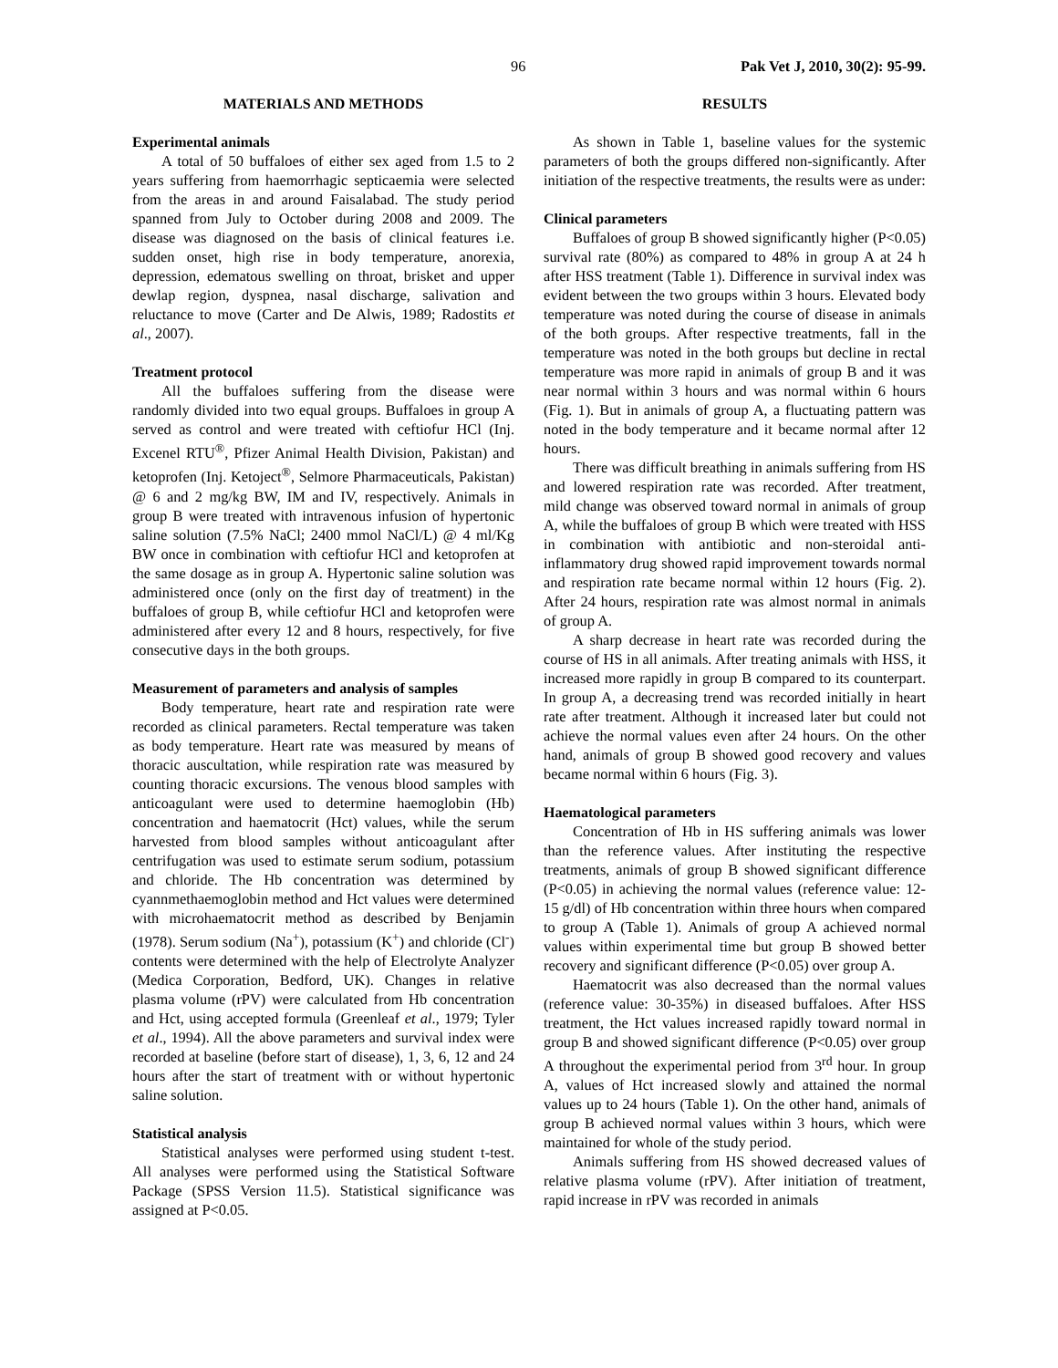96 Pak Vet J, 2010, 30(2): 95-99.
MATERIALS AND METHODS
Experimental animals
A total of 50 buffaloes of either sex aged from 1.5 to 2 years suffering from haemorrhagic septicaemia were selected from the areas in and around Faisalabad. The study period spanned from July to October during 2008 and 2009. The disease was diagnosed on the basis of clinical features i.e. sudden onset, high rise in body temperature, anorexia, depression, edematous swelling on throat, brisket and upper dewlap region, dyspnea, nasal discharge, salivation and reluctance to move (Carter and De Alwis, 1989; Radostits et al., 2007).
Treatment protocol
All the buffaloes suffering from the disease were randomly divided into two equal groups. Buffaloes in group A served as control and were treated with ceftiofur HCl (Inj. Excenel RTU<sup>®</sup>, Pfizer Animal Health Division, Pakistan) and ketoprofen (Inj. Ketoject<sup>®</sup>, Selmore Pharmaceuticals, Pakistan) @ 6 and 2 mg/kg BW, IM and IV, respectively. Animals in group B were treated with intravenous infusion of hypertonic saline solution (7.5% NaCl; 2400 mmol NaCl/L) @ 4 ml/Kg BW once in combination with ceftiofur HCl and ketoprofen at the same dosage as in group A. Hypertonic saline solution was administered once (only on the first day of treatment) in the buffaloes of group B, while ceftiofur HCl and ketoprofen were administered after every 12 and 8 hours, respectively, for five consecutive days in the both groups.
Measurement of parameters and analysis of samples
Body temperature, heart rate and respiration rate were recorded as clinical parameters. Rectal temperature was taken as body temperature. Heart rate was measured by means of thoracic auscultation, while respiration rate was measured by counting thoracic excursions. The venous blood samples with anticoagulant were used to determine haemoglobin (Hb) concentration and haematocrit (Hct) values, while the serum harvested from blood samples without anticoagulant after centrifugation was used to estimate serum sodium, potassium and chloride. The Hb concentration was determined by cyannmethaemoglobin method and Hct values were determined with microhaematocrit method as described by Benjamin (1978). Serum sodium (Na<sup>+</sup>), potassium (K<sup>+</sup>) and chloride (Cl<sup>-</sup>) contents were determined with the help of Electrolyte Analyzer (Medica Corporation, Bedford, UK). Changes in relative plasma volume (rPV) were calculated from Hb concentration and Hct, using accepted formula (Greenleaf et al., 1979; Tyler et al., 1994). All the above parameters and survival index were recorded at baseline (before start of disease), 1, 3, 6, 12 and 24 hours after the start of treatment with or without hypertonic saline solution.
Statistical analysis
Statistical analyses were performed using student t-test. All analyses were performed using the Statistical Software Package (SPSS Version 11.5). Statistical significance was assigned at P<0.05.
RESULTS
As shown in Table 1, baseline values for the systemic parameters of both the groups differed non-significantly. After initiation of the respective treatments, the results were as under:
Clinical parameters
Buffaloes of group B showed significantly higher (P<0.05) survival rate (80%) as compared to 48% in group A at 24 h after HSS treatment (Table 1). Difference in survival index was evident between the two groups within 3 hours. Elevated body temperature was noted during the course of disease in animals of the both groups. After respective treatments, fall in the temperature was noted in the both groups but decline in rectal temperature was more rapid in animals of group B and it was near normal within 3 hours and was normal within 6 hours (Fig. 1). But in animals of group A, a fluctuating pattern was noted in the body temperature and it became normal after 12 hours.
There was difficult breathing in animals suffering from HS and lowered respiration rate was recorded. After treatment, mild change was observed toward normal in animals of group A, while the buffaloes of group B which were treated with HSS in combination with antibiotic and non-steroidal anti-inflammatory drug showed rapid improvement towards normal and respiration rate became normal within 12 hours (Fig. 2). After 24 hours, respiration rate was almost normal in animals of group A.
A sharp decrease in heart rate was recorded during the course of HS in all animals. After treating animals with HSS, it increased more rapidly in group B compared to its counterpart. In group A, a decreasing trend was recorded initially in heart rate after treatment. Although it increased later but could not achieve the normal values even after 24 hours. On the other hand, animals of group B showed good recovery and values became normal within 6 hours (Fig. 3).
Haematological parameters
Concentration of Hb in HS suffering animals was lower than the reference values. After instituting the respective treatments, animals of group B showed significant difference (P<0.05) in achieving the normal values (reference value: 12-15 g/dl) of Hb concentration within three hours when compared to group A (Table 1). Animals of group A achieved normal values within experimental time but group B showed better recovery and significant difference (P<0.05) over group A.
Haematocrit was also decreased than the normal values (reference value: 30-35%) in diseased buffaloes. After HSS treatment, the Hct values increased rapidly toward normal in group B and showed significant difference (P<0.05) over group A throughout the experimental period from 3<sup>rd</sup> hour. In group A, values of Hct increased slowly and attained the normal values up to 24 hours (Table 1). On the other hand, animals of group B achieved normal values within 3 hours, which were maintained for whole of the study period.
Animals suffering from HS showed decreased values of relative plasma volume (rPV). After initiation of treatment, rapid increase in rPV was recorded in animals